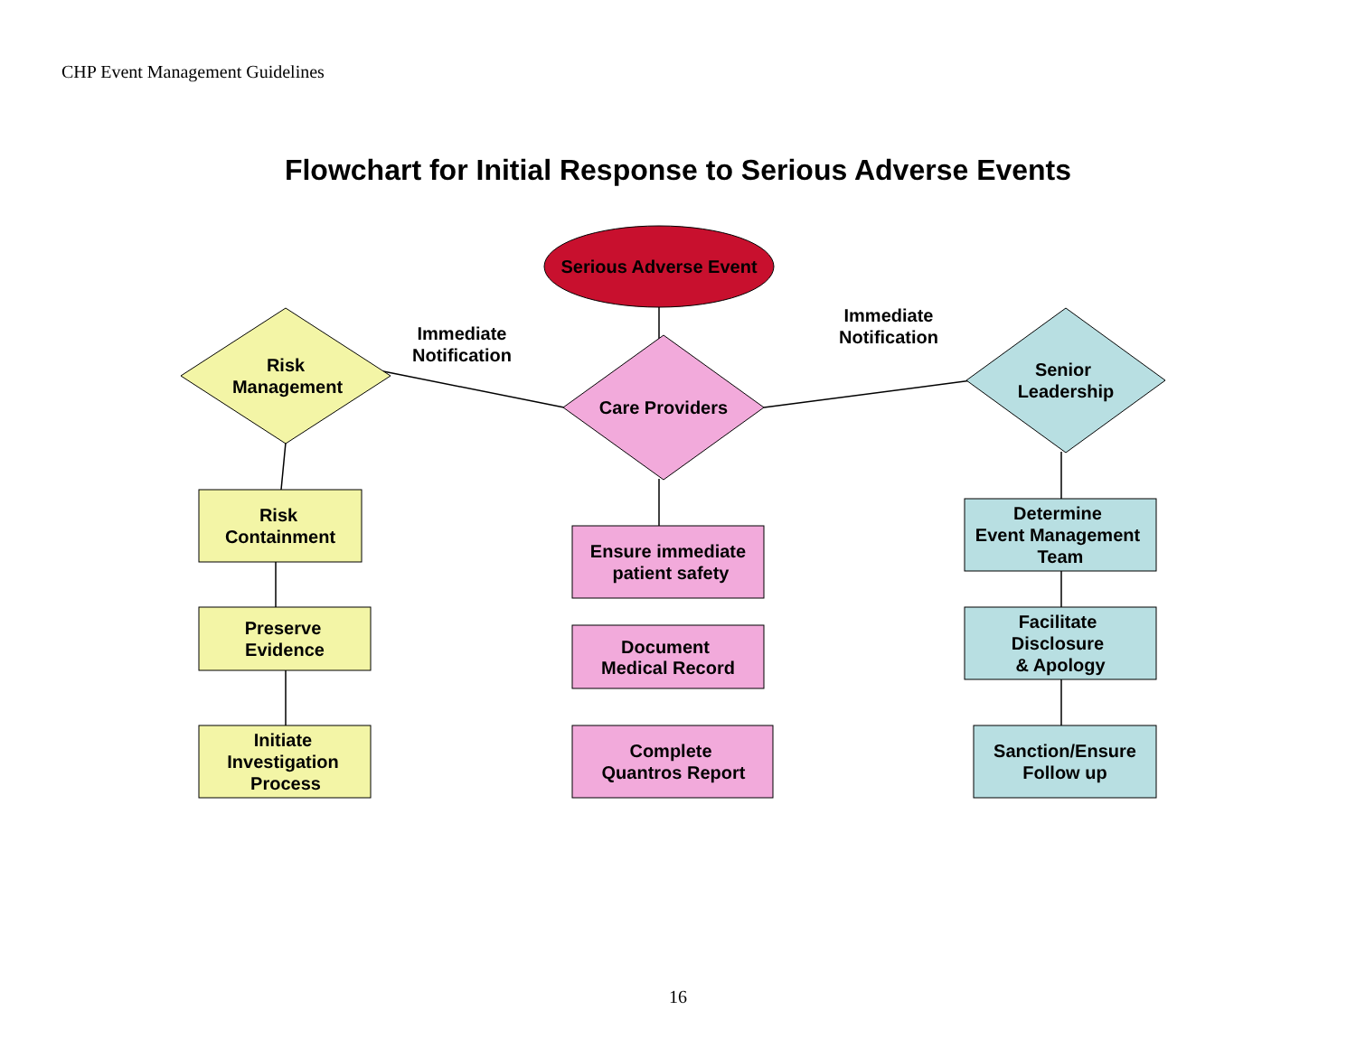CHP Event Management Guidelines
Flowchart for Initial Response to Serious Adverse Events
Serious Adverse Event
Risk
Management
Care Providers
Senior
Leadership
Immediate
Notification
Immediate
Notification
Risk
Containment
Preserve
Evidence
Initiate
Investigation
Process
Ensure immediate
patient safety
Document
Medical Record
Complete
Quantros Report
Determine
Event Management
Team
Facilitate
Disclosure
& Apology
Sanction/Ensure
Follow up
16